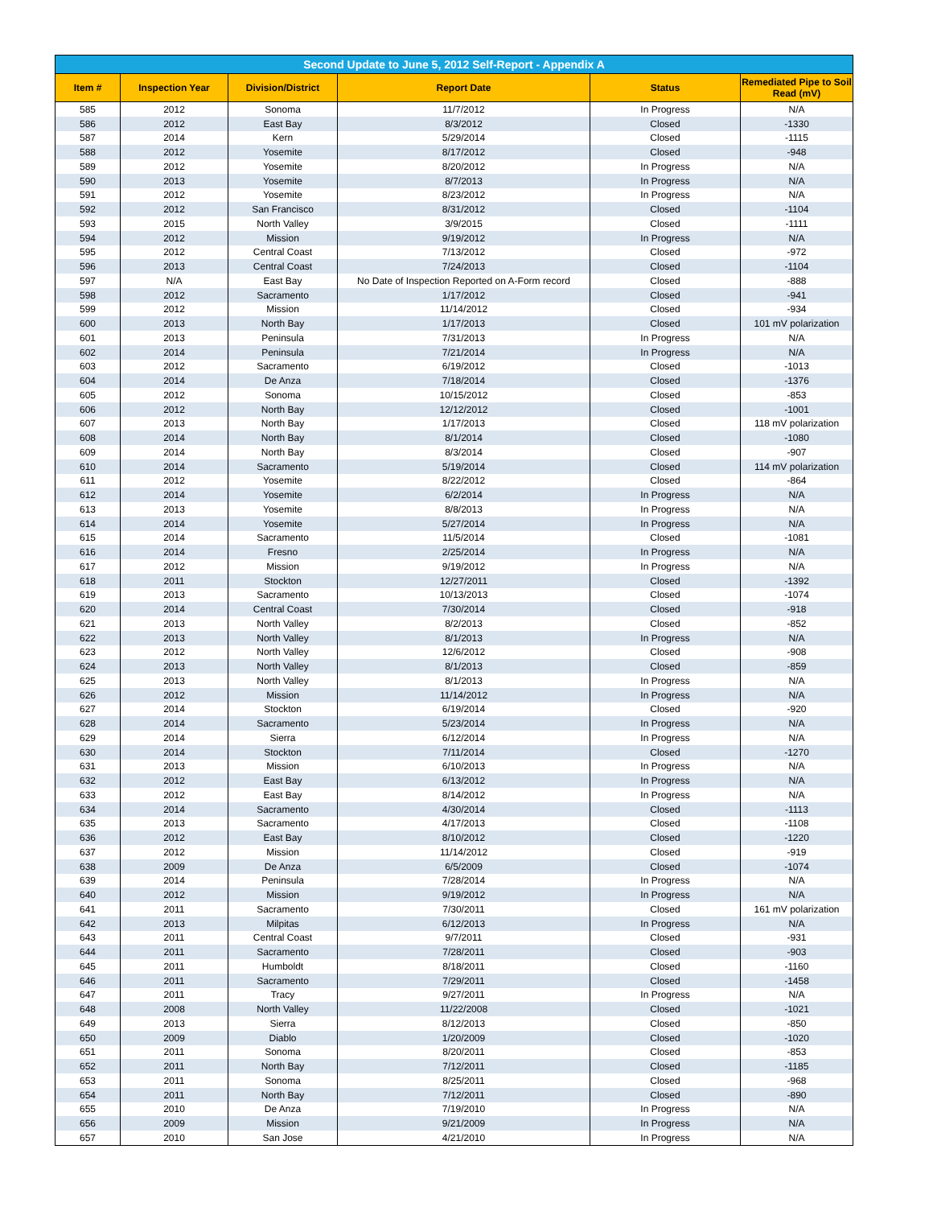Second Update to June 5, 2012 Self-Report - Appendix A
| Item # | Inspection Year | Division/District | Report Date | Status | Remediated Pipe to Soil Read (mV) |
| --- | --- | --- | --- | --- | --- |
| 585 | 2012 | Sonoma | 11/7/2012 | In Progress | N/A |
| 586 | 2012 | East Bay | 8/3/2012 | Closed | -1330 |
| 587 | 2014 | Kern | 5/29/2014 | Closed | -1115 |
| 588 | 2012 | Yosemite | 8/17/2012 | Closed | -948 |
| 589 | 2012 | Yosemite | 8/20/2012 | In Progress | N/A |
| 590 | 2013 | Yosemite | 8/7/2013 | In Progress | N/A |
| 591 | 2012 | Yosemite | 8/23/2012 | In Progress | N/A |
| 592 | 2012 | San Francisco | 8/31/2012 | Closed | -1104 |
| 593 | 2015 | North Valley | 3/9/2015 | Closed | -1111 |
| 594 | 2012 | Mission | 9/19/2012 | In Progress | N/A |
| 595 | 2012 | Central Coast | 7/13/2012 | Closed | -972 |
| 596 | 2013 | Central Coast | 7/24/2013 | Closed | -1104 |
| 597 | N/A | East Bay | No Date of Inspection Reported on A-Form record | Closed | -888 |
| 598 | 2012 | Sacramento | 1/17/2012 | Closed | -941 |
| 599 | 2012 | Mission | 11/14/2012 | Closed | -934 |
| 600 | 2013 | North Bay | 1/17/2013 | Closed | 101 mV polarization |
| 601 | 2013 | Peninsula | 7/31/2013 | In Progress | N/A |
| 602 | 2014 | Peninsula | 7/21/2014 | In Progress | N/A |
| 603 | 2012 | Sacramento | 6/19/2012 | Closed | -1013 |
| 604 | 2014 | De Anza | 7/18/2014 | Closed | -1376 |
| 605 | 2012 | Sonoma | 10/15/2012 | Closed | -853 |
| 606 | 2012 | North Bay | 12/12/2012 | Closed | -1001 |
| 607 | 2013 | North Bay | 1/17/2013 | Closed | 118 mV polarization |
| 608 | 2014 | North Bay | 8/1/2014 | Closed | -1080 |
| 609 | 2014 | North Bay | 8/3/2014 | Closed | -907 |
| 610 | 2014 | Sacramento | 5/19/2014 | Closed | 114 mV polarization |
| 611 | 2012 | Yosemite | 8/22/2012 | Closed | -864 |
| 612 | 2014 | Yosemite | 6/2/2014 | In Progress | N/A |
| 613 | 2013 | Yosemite | 8/8/2013 | In Progress | N/A |
| 614 | 2014 | Yosemite | 5/27/2014 | In Progress | N/A |
| 615 | 2014 | Sacramento | 11/5/2014 | Closed | -1081 |
| 616 | 2014 | Fresno | 2/25/2014 | In Progress | N/A |
| 617 | 2012 | Mission | 9/19/2012 | In Progress | N/A |
| 618 | 2011 | Stockton | 12/27/2011 | Closed | -1392 |
| 619 | 2013 | Sacramento | 10/13/2013 | Closed | -1074 |
| 620 | 2014 | Central Coast | 7/30/2014 | Closed | -918 |
| 621 | 2013 | North Valley | 8/2/2013 | Closed | -852 |
| 622 | 2013 | North Valley | 8/1/2013 | In Progress | N/A |
| 623 | 2012 | North Valley | 12/6/2012 | Closed | -908 |
| 624 | 2013 | North Valley | 8/1/2013 | Closed | -859 |
| 625 | 2013 | North Valley | 8/1/2013 | In Progress | N/A |
| 626 | 2012 | Mission | 11/14/2012 | In Progress | N/A |
| 627 | 2014 | Stockton | 6/19/2014 | Closed | -920 |
| 628 | 2014 | Sacramento | 5/23/2014 | In Progress | N/A |
| 629 | 2014 | Sierra | 6/12/2014 | In Progress | N/A |
| 630 | 2014 | Stockton | 7/11/2014 | Closed | -1270 |
| 631 | 2013 | Mission | 6/10/2013 | In Progress | N/A |
| 632 | 2012 | East Bay | 6/13/2012 | In Progress | N/A |
| 633 | 2012 | East Bay | 8/14/2012 | In Progress | N/A |
| 634 | 2014 | Sacramento | 4/30/2014 | Closed | -1113 |
| 635 | 2013 | Sacramento | 4/17/2013 | Closed | -1108 |
| 636 | 2012 | East Bay | 8/10/2012 | Closed | -1220 |
| 637 | 2012 | Mission | 11/14/2012 | Closed | -919 |
| 638 | 2009 | De Anza | 6/5/2009 | Closed | -1074 |
| 639 | 2014 | Peninsula | 7/28/2014 | In Progress | N/A |
| 640 | 2012 | Mission | 9/19/2012 | In Progress | N/A |
| 641 | 2011 | Sacramento | 7/30/2011 | Closed | 161 mV polarization |
| 642 | 2013 | Milpitas | 6/12/2013 | In Progress | N/A |
| 643 | 2011 | Central Coast | 9/7/2011 | Closed | -931 |
| 644 | 2011 | Sacramento | 7/28/2011 | Closed | -903 |
| 645 | 2011 | Humboldt | 8/18/2011 | Closed | -1160 |
| 646 | 2011 | Sacramento | 7/29/2011 | Closed | -1458 |
| 647 | 2011 | Tracy | 9/27/2011 | In Progress | N/A |
| 648 | 2008 | North Valley | 11/22/2008 | Closed | -1021 |
| 649 | 2013 | Sierra | 8/12/2013 | Closed | -850 |
| 650 | 2009 | Diablo | 1/20/2009 | Closed | -1020 |
| 651 | 2011 | Sonoma | 8/20/2011 | Closed | -853 |
| 652 | 2011 | North Bay | 7/12/2011 | Closed | -1185 |
| 653 | 2011 | Sonoma | 8/25/2011 | Closed | -968 |
| 654 | 2011 | North Bay | 7/12/2011 | Closed | -890 |
| 655 | 2010 | De Anza | 7/19/2010 | In Progress | N/A |
| 656 | 2009 | Mission | 9/21/2009 | In Progress | N/A |
| 657 | 2010 | San Jose | 4/21/2010 | In Progress | N/A |